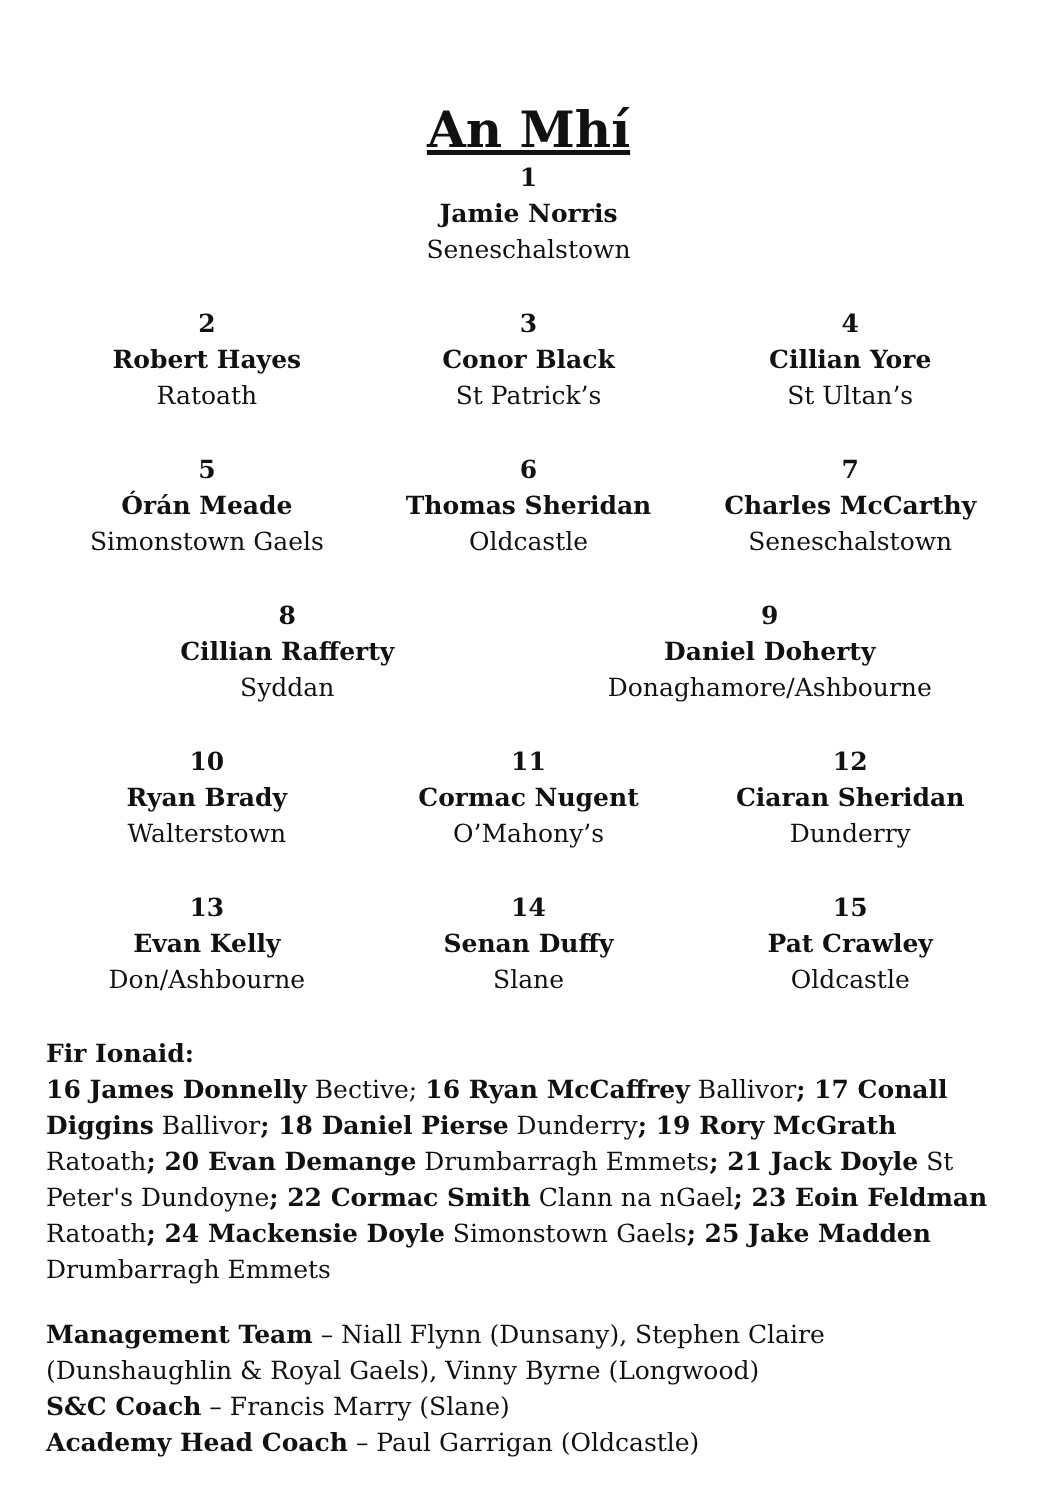An Mhí
1
Jamie Norris
Seneschalstown
2
Robert Hayes
Ratoath
3
Conor Black
St Patrick’s
4
Cillian Yore
St Ultan’s
5
Órán Meade
Simonstown Gaels
6
Thomas Sheridan
Oldcastle
7
Charles McCarthy
Seneschalstown
8
Cillian Rafferty
Syddan
9
Daniel Doherty
Donaghamore/Ashbourne
10
Ryan Brady
Walterstown
11
Cormac Nugent
O’Mahony’s
12
Ciaran Sheridan
Dunderry
13
Evan Kelly
Don/Ashbourne
14
Senan Duffy
Slane
15
Pat Crawley
Oldcastle
Fir Ionaid:
16 James Donnelly Bective; 16 Ryan McCaffrey Ballivor; 17 Conall Diggins Ballivor; 18 Daniel Pierse Dunderry; 19 Rory McGrath Ratoath; 20 Evan Demange Drumbarragh Emmets; 21 Jack Doyle St Peter's Dundoyne; 22 Cormac Smith Clann na nGael; 23 Eoin Feldman Ratoath; 24 Mackensie Doyle Simonstown Gaels; 25 Jake Madden Drumbarragh Emmets
Management Team – Niall Flynn (Dunsany), Stephen Claire (Dunshaughlin & Royal Gaels), Vinny Byrne (Longwood)
S&C Coach – Francis Marry (Slane)
Academy Head Coach – Paul Garrigan (Oldcastle)